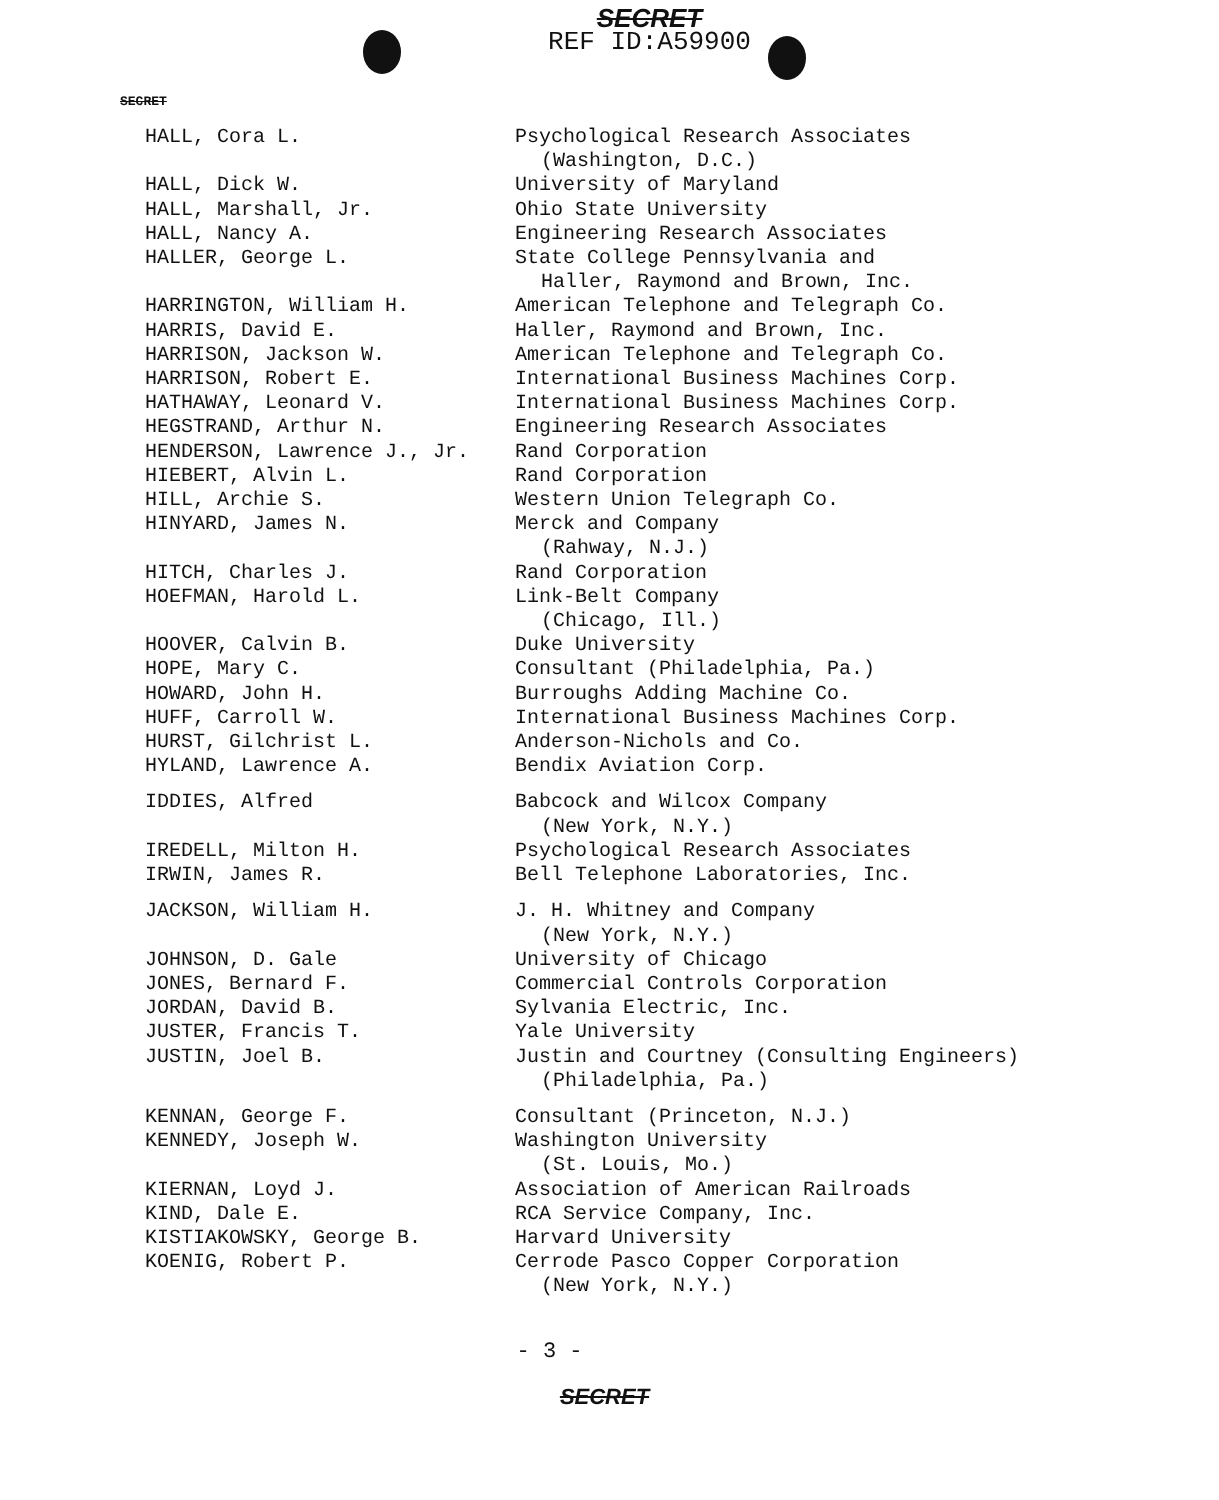SECRET
REF ID:A59900
SECRET
| HALL, Cora L. | Psychological Research Associates (Washington, D.C.) |
| HALL, Dick W. | University of Maryland |
| HALL, Marshall, Jr. | Ohio State University |
| HALL, Nancy A. | Engineering Research Associates |
| HALLER, George L. | State College Pennsylvania and Haller, Raymond and Brown, Inc. |
| HARRINGTON, William H. | American Telephone and Telegraph Co. |
| HARRIS, David E. | Haller, Raymond and Brown, Inc. |
| HARRISON, Jackson W. | American Telephone and Telegraph Co. |
| HARRISON, Robert E. | International Business Machines Corp. |
| HATHAWAY, Leonard V. | International Business Machines Corp. |
| HEGSTRAND, Arthur N. | Engineering Research Associates |
| HENDERSON, Lawrence J., Jr. | Rand Corporation |
| HIEBERT, Alvin L. | Rand Corporation |
| HILL, Archie S. | Western Union Telegraph Co. |
| HINYARD, James N. | Merck and Company (Rahway, N.J.) |
| HITCH, Charles J. | Rand Corporation |
| HOEFMAN, Harold L. | Link-Belt Company (Chicago, Ill.) |
| HOOVER, Calvin B. | Duke University |
| HOPE, Mary C. | Consultant (Philadelphia, Pa.) |
| HOWARD, John H. | Burroughs Adding Machine Co. |
| HUFF, Carroll W. | International Business Machines Corp. |
| HURST, Gilchrist L. | Anderson-Nichols and Co. |
| HYLAND, Lawrence A. | Bendix Aviation Corp. |
| IDDIES, Alfred | Babcock and Wilcox Company (New York, N.Y.) |
| IREDELL, Milton H. | Psychological Research Associates |
| IRWIN, James R. | Bell Telephone Laboratories, Inc. |
| JACKSON, William H. | J. H. Whitney and Company (New York, N.Y.) |
| JOHNSON, D. Gale | University of Chicago |
| JONES, Bernard F. | Commercial Controls Corporation |
| JORDAN, David B. | Sylvania Electric, Inc. |
| JUSTER, Francis T. | Yale University |
| JUSTIN, Joel B. | Justin and Courtney (Consulting Engineers) (Philadelphia, Pa.) |
| KENNAN, George F. | Consultant (Princeton, N.J.) |
| KENNEDY, Joseph W. | Washington University (St. Louis, Mo.) |
| KIERNAN, Loyd J. | Association of American Railroads |
| KIND, Dale E. | RCA Service Company, Inc. |
| KISTIAKOWSKY, George B. | Harvard University |
| KOENIG, Robert P. | Cerrode Pasco Copper Corporation (New York, N.Y.) |
- 3 -
SECRET